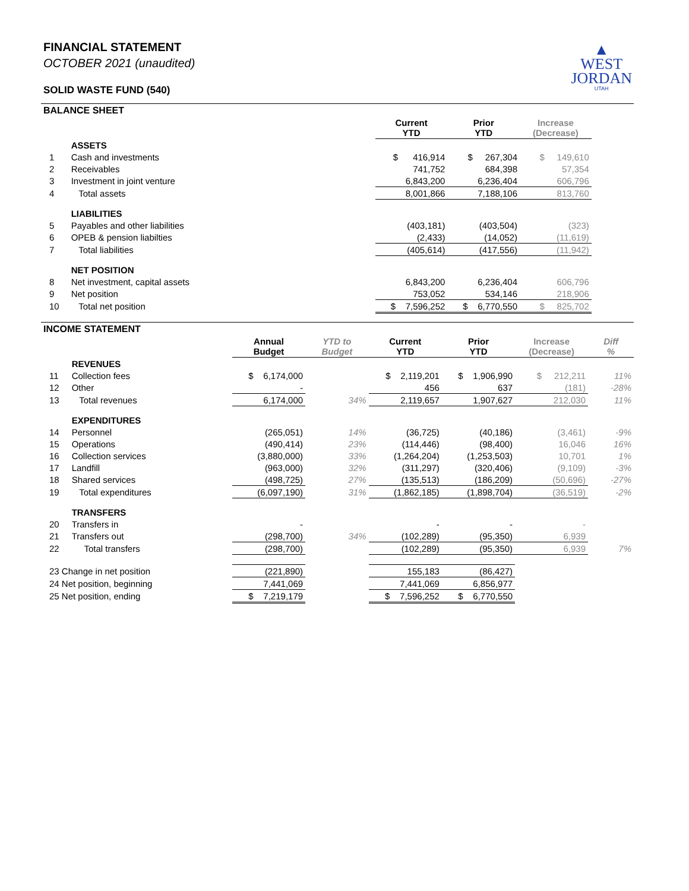FINANCIAL STATEMENT
OCTOBER 2021 (unaudited)
SOLID WASTE FUND (540)
▲
WEST
JORDAN
UTAH
BALANCE SHEET
| | | | | Current YTD | Prior YTD | Increase (Decrease) | |
| --- | --- | --- | --- | --- | --- | --- | --- |
| | ASSETS | | | | | | |
| 1 | Cash and investments | | | $ 416,914 | $ 267,304 | $ 149,610 | |
| 2 | Receivables | | | 741,752 | 684,398 | 57,354 | |
| 3 | Investment in joint venture | | | 6,843,200 | 6,236,404 | 606,796 | |
| 4 | Total assets | | | 8,001,866 | 7,188,106 | 813,760 | |
| | LIABILITIES | | | | | | |
| 5 | Payables and other liabilities | | | (403,181) | (403,504) | (323) | |
| 6 | OPEB & pension liabilties | | | (2,433) | (14,052) | (11,619) | |
| 7 | Total liabilities | | | (405,614) | (417,556) | (11,942) | |
| | NET POSITION | | | | | | |
| 8 | Net investment, capital assets | | | 6,843,200 | 6,236,404 | 606,796 | |
| 9 | Net position | | | 753,052 | 534,146 | 218,906 | |
| 10 | Total net position | | | $ 7,596,252 | $ 6,770,550 | $ 825,702 | |
INCOME STATEMENT
| | | Annual Budget | YTD to Budget | Current YTD | Prior YTD | Increase (Decrease) | Diff % |
| --- | --- | --- | --- | --- | --- | --- | --- |
| | REVENUES | | | | | | |
| 11 | Collection fees | $ 6,174,000 | | $ 2,119,201 | $ 1,906,990 | $ 212,211 | 11% |
| 12 | Other | - | | 456 | 637 | (181) | -28% |
| 13 | Total revenues | 6,174,000 | 34% | 2,119,657 | 1,907,627 | 212,030 | 11% |
| | EXPENDITURES | | | | | | |
| 14 | Personnel | (265,051) | 14% | (36,725) | (40,186) | (3,461) | -9% |
| 15 | Operations | (490,414) | 23% | (114,446) | (98,400) | 16,046 | 16% |
| 16 | Collection services | (3,880,000) | 33% | (1,264,204) | (1,253,503) | 10,701 | 1% |
| 17 | Landfill | (963,000) | 32% | (311,297) | (320,406) | (9,109) | -3% |
| 18 | Shared services | (498,725) | 27% | (135,513) | (186,209) | (50,696) | -27% |
| 19 | Total expenditures | (6,097,190) | 31% | (1,862,185) | (1,898,704) | (36,519) | -2% |
| | TRANSFERS | | | | | | |
| 20 | Transfers in | - | | - | - | - | |
| 21 | Transfers out | (298,700) | 34% | (102,289) | (95,350) | 6,939 | |
| 22 | Total transfers | (298,700) | | (102,289) | (95,350) | 6,939 | 7% |
| 23 Change in net position | | (221,890) | | 155,183 | (86,427) | | |
| 24 Net position, beginning | | 7,441,069 | | 7,441,069 | 6,856,977 | | |
| 25 Net position, ending | | $ 7,219,179 | | $ 7,596,252 | $ 6,770,550 | | |